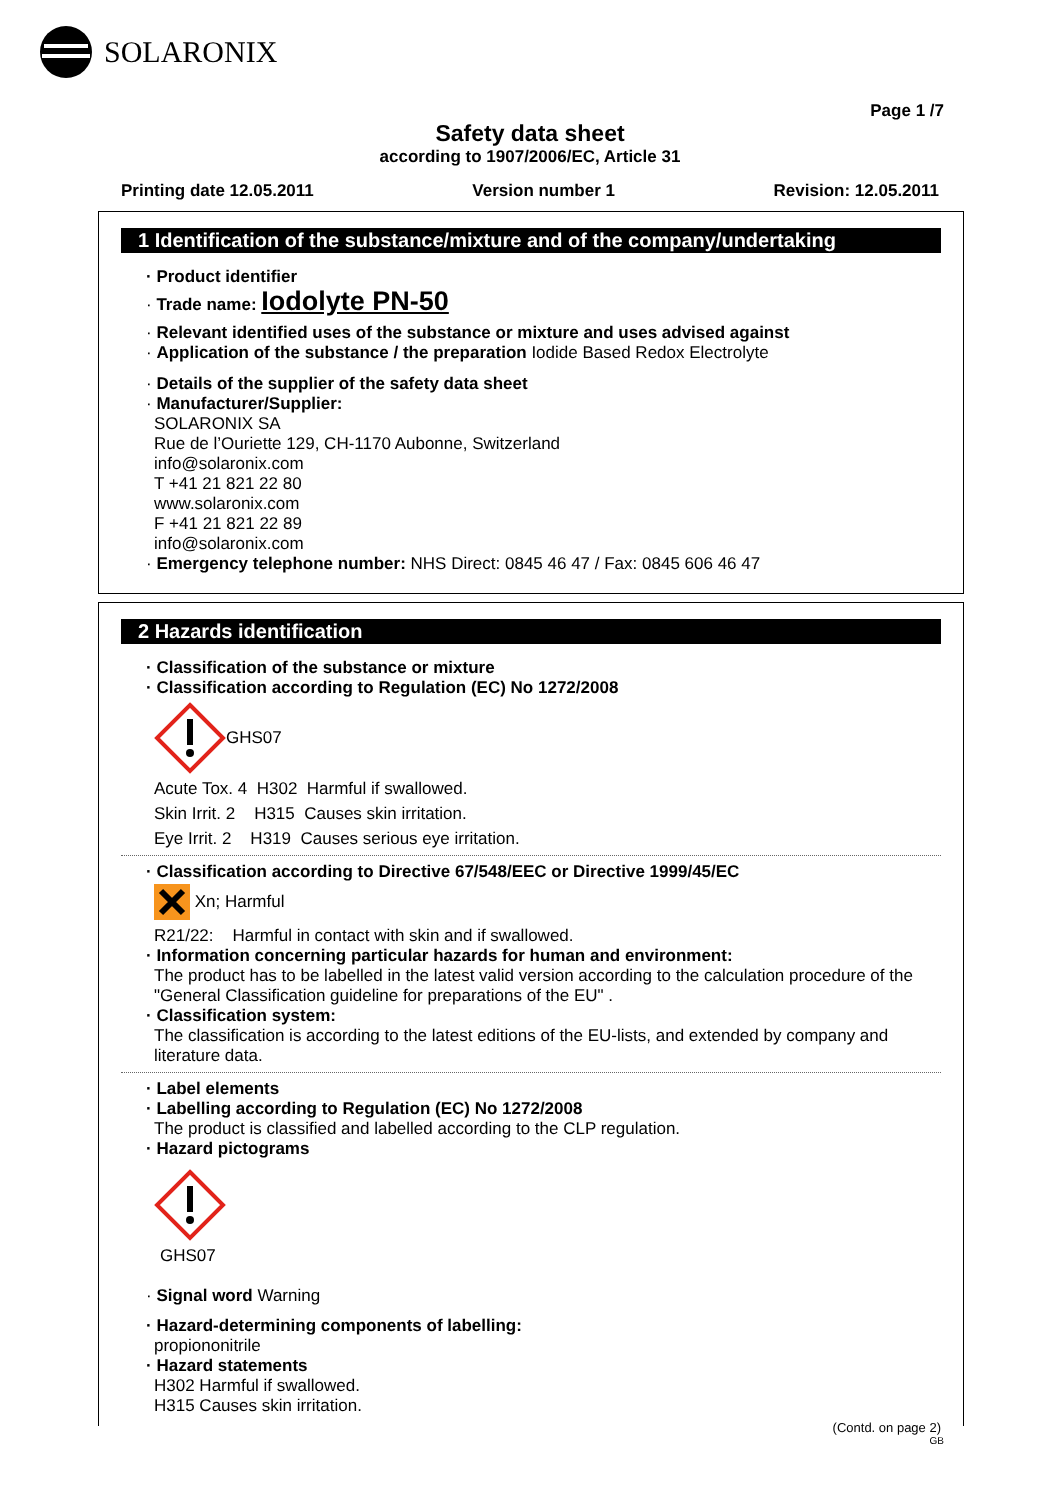SOLARONIX
Page 1 /7
Safety data sheet
according to 1907/2006/EC, Article 31
Printing date 12.05.2011 Version number 1 Revision: 12.05.2011
1 Identification of the substance/mixture and of the company/undertaking
· Product identifier
· Trade name: Iodolyte PN-50
· Relevant identified uses of the substance or mixture and uses advised against
· Application of the substance / the preparation Iodide Based Redox Electrolyte
· Details of the supplier of the safety data sheet
· Manufacturer/Supplier:
SOLARONIX SA
Rue de l’Ouriette 129, CH-1170 Aubonne, Switzerland
info@solaronix.com
T +41 21 821 22 80
www.solaronix.com
F +41 21 821 22 89
info@solaronix.com
· Emergency telephone number: NHS Direct: 0845 46 47 / Fax: 0845 606 46 47
2 Hazards identification
· Classification of the substance or mixture
· Classification according to Regulation (EC) No 1272/2008
GHS07
Acute Tox. 4 H302 Harmful if swallowed.
Skin Irrit. 2 H315 Causes skin irritation.
Eye Irrit. 2 H319 Causes serious eye irritation.
· Classification according to Directive 67/548/EEC or Directive 1999/45/EC
Xn; Harmful
R21/22: Harmful in contact with skin and if swallowed.
· Information concerning particular hazards for human and environment:
The product has to be labelled in the latest valid version according to the calculation procedure of the "General Classification guideline for preparations of the EU" .
· Classification system:
The classification is according to the latest editions of the EU-lists, and extended by company and literature data.
· Label elements
· Labelling according to Regulation (EC) No 1272/2008
The product is classified and labelled according to the CLP regulation.
· Hazard pictograms
GHS07
· Signal word Warning
· Hazard-determining components of labelling:
propiononitrile
· Hazard statements
H302 Harmful if swallowed.
H315 Causes skin irritation.
(Contd. on page 2)
GB